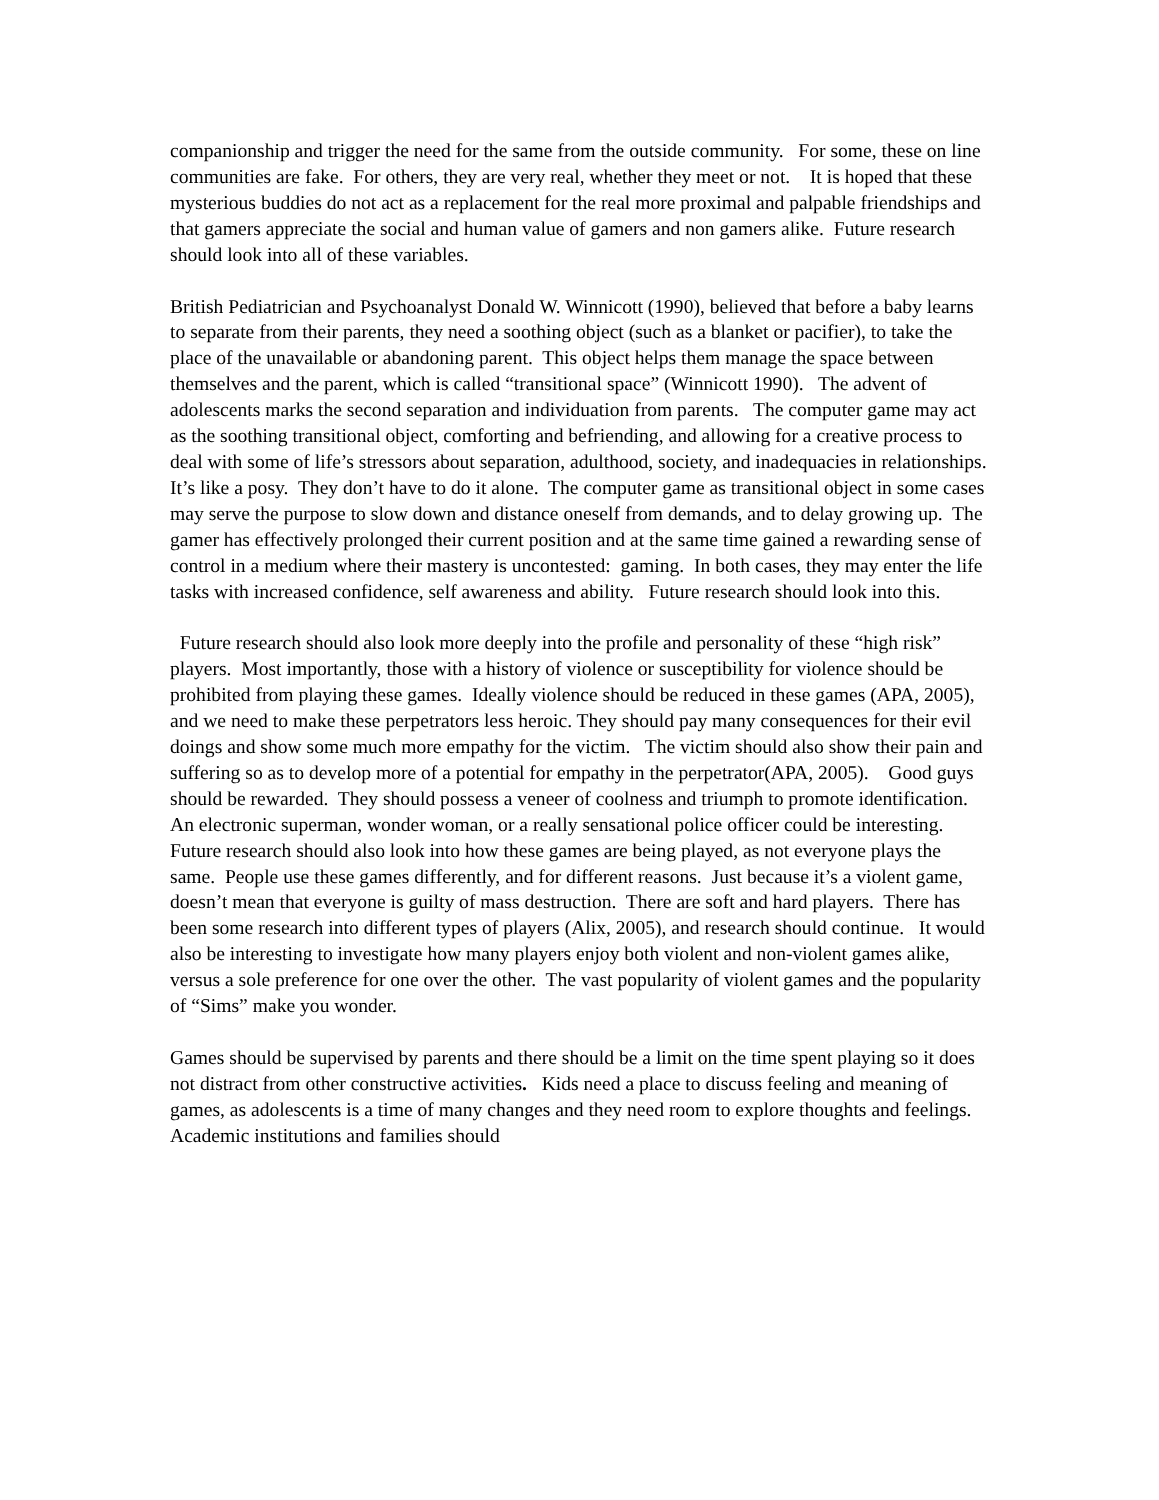companionship and trigger the need for the same from the outside community. For some, these on line communities are fake. For others, they are very real, whether they meet or not. It is hoped that these mysterious buddies do not act as a replacement for the real more proximal and palpable friendships and that gamers appreciate the social and human value of gamers and non gamers alike. Future research should look into all of these variables.
British Pediatrician and Psychoanalyst Donald W. Winnicott (1990), believed that before a baby learns to separate from their parents, they need a soothing object (such as a blanket or pacifier), to take the place of the unavailable or abandoning parent. This object helps them manage the space between themselves and the parent, which is called “transitional space” (Winnicott 1990). The advent of adolescents marks the second separation and individuation from parents. The computer game may act as the soothing transitional object, comforting and befriending, and allowing for a creative process to deal with some of life’s stressors about separation, adulthood, society, and inadequacies in relationships. It’s like a posy. They don’t have to do it alone. The computer game as transitional object in some cases may serve the purpose to slow down and distance oneself from demands, and to delay growing up. The gamer has effectively prolonged their current position and at the same time gained a rewarding sense of control in a medium where their mastery is uncontested: gaming. In both cases, they may enter the life tasks with increased confidence, self awareness and ability. Future research should look into this.
Future research should also look more deeply into the profile and personality of these “high risk” players. Most importantly, those with a history of violence or susceptibility for violence should be prohibited from playing these games. Ideally violence should be reduced in these games (APA, 2005), and we need to make these perpetrators less heroic. They should pay many consequences for their evil doings and show some much more empathy for the victim. The victim should also show their pain and suffering so as to develop more of a potential for empathy in the perpetrator(APA, 2005). Good guys should be rewarded. They should possess a veneer of coolness and triumph to promote identification. An electronic superman, wonder woman, or a really sensational police officer could be interesting. Future research should also look into how these games are being played, as not everyone plays the same. People use these games differently, and for different reasons. Just because it’s a violent game, doesn’t mean that everyone is guilty of mass destruction. There are soft and hard players. There has been some research into different types of players (Alix, 2005), and research should continue. It would also be interesting to investigate how many players enjoy both violent and non-violent games alike, versus a sole preference for one over the other. The vast popularity of violent games and the popularity of “Sims” make you wonder.
Games should be supervised by parents and there should be a limit on the time spent playing so it does not distract from other constructive activities. Kids need a place to discuss feeling and meaning of games, as adolescents is a time of many changes and they need room to explore thoughts and feelings. Academic institutions and families should